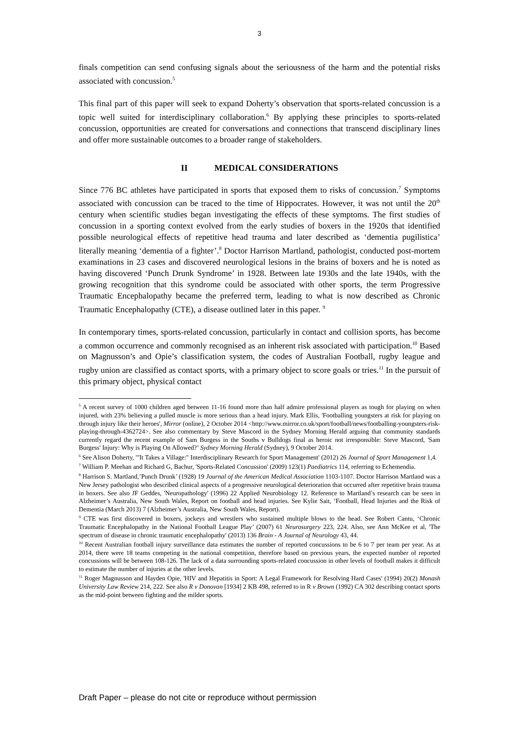3
finals competition can send confusing signals about the seriousness of the harm and the potential risks associated with concussion.<sup>5</sup>
This final part of this paper will seek to expand Doherty’s observation that sports-related concussion is a topic well suited for interdisciplinary collaboration.<sup>6</sup> By applying these principles to sports-related concussion, opportunities are created for conversations and connections that transcend disciplinary lines and offer more sustainable outcomes to a broader range of stakeholders.
II MEDICAL CONSIDERATIONS
Since 776 BC athletes have participated in sports that exposed them to risks of concussion.<sup>7</sup> Symptoms associated with concussion can be traced to the time of Hippocrates. However, it was not until the 20<sup>th</sup> century when scientific studies began investigating the effects of these symptoms. The first studies of concussion in a sporting context evolved from the early studies of boxers in the 1920s that identified possible neurological effects of repetitive head trauma and later described as ‘dementia pugilistica’ literally meaning ‘dementia of a fighter’.<sup>8</sup> Doctor Harrison Martland, pathologist, conducted post-mortem examinations in 23 cases and discovered neurological lesions in the brains of boxers and he is noted as having discovered ‘Punch Drunk Syndrome’ in 1928. Between late 1930s and the late 1940s, with the growing recognition that this syndrome could be associated with other sports, the term Progressive Traumatic Encephalopathy became the preferred term, leading to what is now described as Chronic Traumatic Encephalopathy (CTE), a disease outlined later in this paper. <sup>9</sup>
In contemporary times, sports-related concussion, particularly in contact and collision sports, has become a common occurrence and commonly recognised as an inherent risk associated with participation.<sup>10</sup> Based on Magnusson’s and Opie’s classification system, the codes of Australian Football, rugby league and rugby union are classified as contact sports, with a primary object to score goals or tries.<sup>11</sup> In the pursuit of this primary object, physical contact
<sup>5</sup> A recent survey of 1000 children aged between 11-16 found more than half admire professional players as tough for playing on when injured, with 23% believing a pulled muscle is more serious than a head injury. Mark Ellis, 'Footballing youngsters at risk for playing on through injury like their heroes', Mirror (online), 2 October 2014 <http://www.mirror.co.uk/sport/football/news/footballing-youngsters-risk-playing-through-4362724>. See also commentary by Steve Mascord in the Sydney Morning Herald arguing that community standards currently regard the recent example of Sam Burgess in the Souths v Bulldogs final as heroic not irresponsible: Steve Mascord, 'Sam Burgess' Injury: Why is Playing On Allowed?’ Sydney Morning Herald (Sydney), 9 October 2014.
<sup>6</sup> See Alison Doherty, '"It Takes a Village:" Interdisciplinary Research for Sport Management' (2012) 26 Journal of Sport Management 1,4.
<sup>7</sup> William P. Meehan and Richard G, Bachur, 'Sports-Related Concussion' (2009) 123(1) Paediatrics 114, referring to Echemendia.
<sup>8</sup> Harrison S. Martland,’Punch Drunk’ (1928) 19 Journal of the American Medical Association 1103-1107. Doctor Harrison Martland was a New Jersey pathologist who described clinical aspects of a progressive neurological deterioration that occurred after repetitive brain trauma in boxers. See also JF Geddes, 'Neuropathology' (1996) 22 Applied Neurobiology 12. Reference to Martland’s research can be seen in Alzheimer’s Australia, New South Wales, Report on football and head injuries. See Kylie Sait, ‘Football, Head Injuries and the Risk of Dementia (March 2013) 7 (Alzheimer’s Australia, New South Wales, Report).
<sup>9</sup> CTE was first discovered in boxers, jockeys and wrestlers who sustained multiple blows to the head. See Robert Cantu, ‘Chronic Traumatic Encephalopathy in the National Football League Play’ (2007) 61 Neurosurgery 223, 224. Also, see Ann McKee et al, 'The spectrum of disease in chronic traumatic encephalopathy' (2013) 136 Brain - A Journal of Neurology 43, 44.
<sup>10</sup> Recent Australian football injury surveillance data estimates the number of reported concussions to be 6 to 7 per team per year. As at 2014, there were 18 teams competing in the national competition, therefore based on previous years, the expected number of reported concussions will be between 108-126. The lack of a data surrounding sports-related concussion in other levels of football makes it difficult to estimate the number of injuries at the other levels.
<sup>11</sup> Roger Magnusson and Hayden Opie, 'HIV and Hepatitis in Sport: A Legal Framework for Resolving Hard Cases' (1994) 20(2) Monash University Law Review 214, 222. See also R v Donovan [1934] 2 KB 498, referred to in R v Brown (1992) CA 302 describing contact sports as the mid-point between fighting and the milder sports.
Draft Paper – please do not cite or reproduce without permission